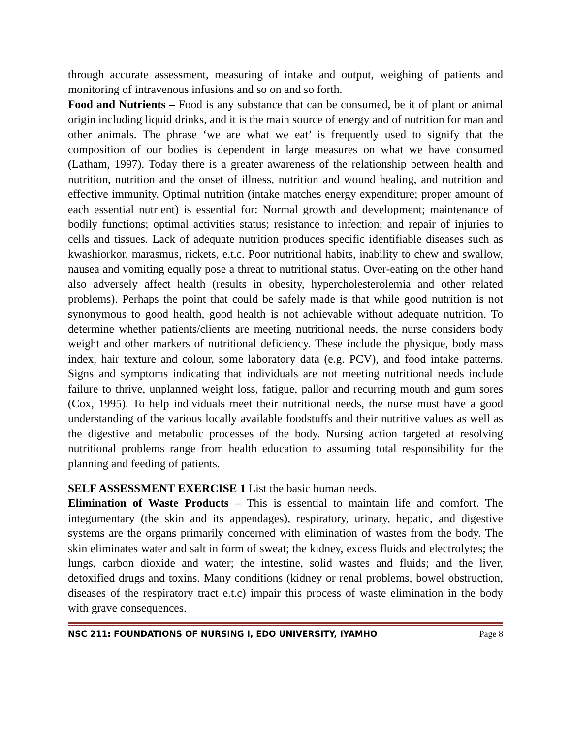through accurate assessment, measuring of intake and output, weighing of patients and monitoring of intravenous infusions and so on and so forth.
Food and Nutrients – Food is any substance that can be consumed, be it of plant or animal origin including liquid drinks, and it is the main source of energy and of nutrition for man and other animals. The phrase ‘we are what we eat’ is frequently used to signify that the composition of our bodies is dependent in large measures on what we have consumed (Latham, 1997). Today there is a greater awareness of the relationship between health and nutrition, nutrition and the onset of illness, nutrition and wound healing, and nutrition and effective immunity. Optimal nutrition (intake matches energy expenditure; proper amount of each essential nutrient) is essential for: Normal growth and development; maintenance of bodily functions; optimal activities status; resistance to infection; and repair of injuries to cells and tissues. Lack of adequate nutrition produces specific identifiable diseases such as kwashiorkor, marasmus, rickets, e.t.c. Poor nutritional habits, inability to chew and swallow, nausea and vomiting equally pose a threat to nutritional status. Over-eating on the other hand also adversely affect health (results in obesity, hypercholesterolemia and other related problems). Perhaps the point that could be safely made is that while good nutrition is not synonymous to good health, good health is not achievable without adequate nutrition. To determine whether patients/clients are meeting nutritional needs, the nurse considers body weight and other markers of nutritional deficiency. These include the physique, body mass index, hair texture and colour, some laboratory data (e.g. PCV), and food intake patterns. Signs and symptoms indicating that individuals are not meeting nutritional needs include failure to thrive, unplanned weight loss, fatigue, pallor and recurring mouth and gum sores (Cox, 1995). To help individuals meet their nutritional needs, the nurse must have a good understanding of the various locally available foodstuffs and their nutritive values as well as the digestive and metabolic processes of the body. Nursing action targeted at resolving nutritional problems range from health education to assuming total responsibility for the planning and feeding of patients.
SELF ASSESSMENT EXERCISE 1 List the basic human needs.
Elimination of Waste Products – This is essential to maintain life and comfort. The integumentary (the skin and its appendages), respiratory, urinary, hepatic, and digestive systems are the organs primarily concerned with elimination of wastes from the body. The skin eliminates water and salt in form of sweat; the kidney, excess fluids and electrolytes; the lungs, carbon dioxide and water; the intestine, solid wastes and fluids; and the liver, detoxified drugs and toxins. Many conditions (kidney or renal problems, bowel obstruction, diseases of the respiratory tract e.t.c) impair this process of waste elimination in the body with grave consequences.
NSC 211: FOUNDATIONS OF NURSING I, EDO UNIVERSITY, IYAMHO Page 8